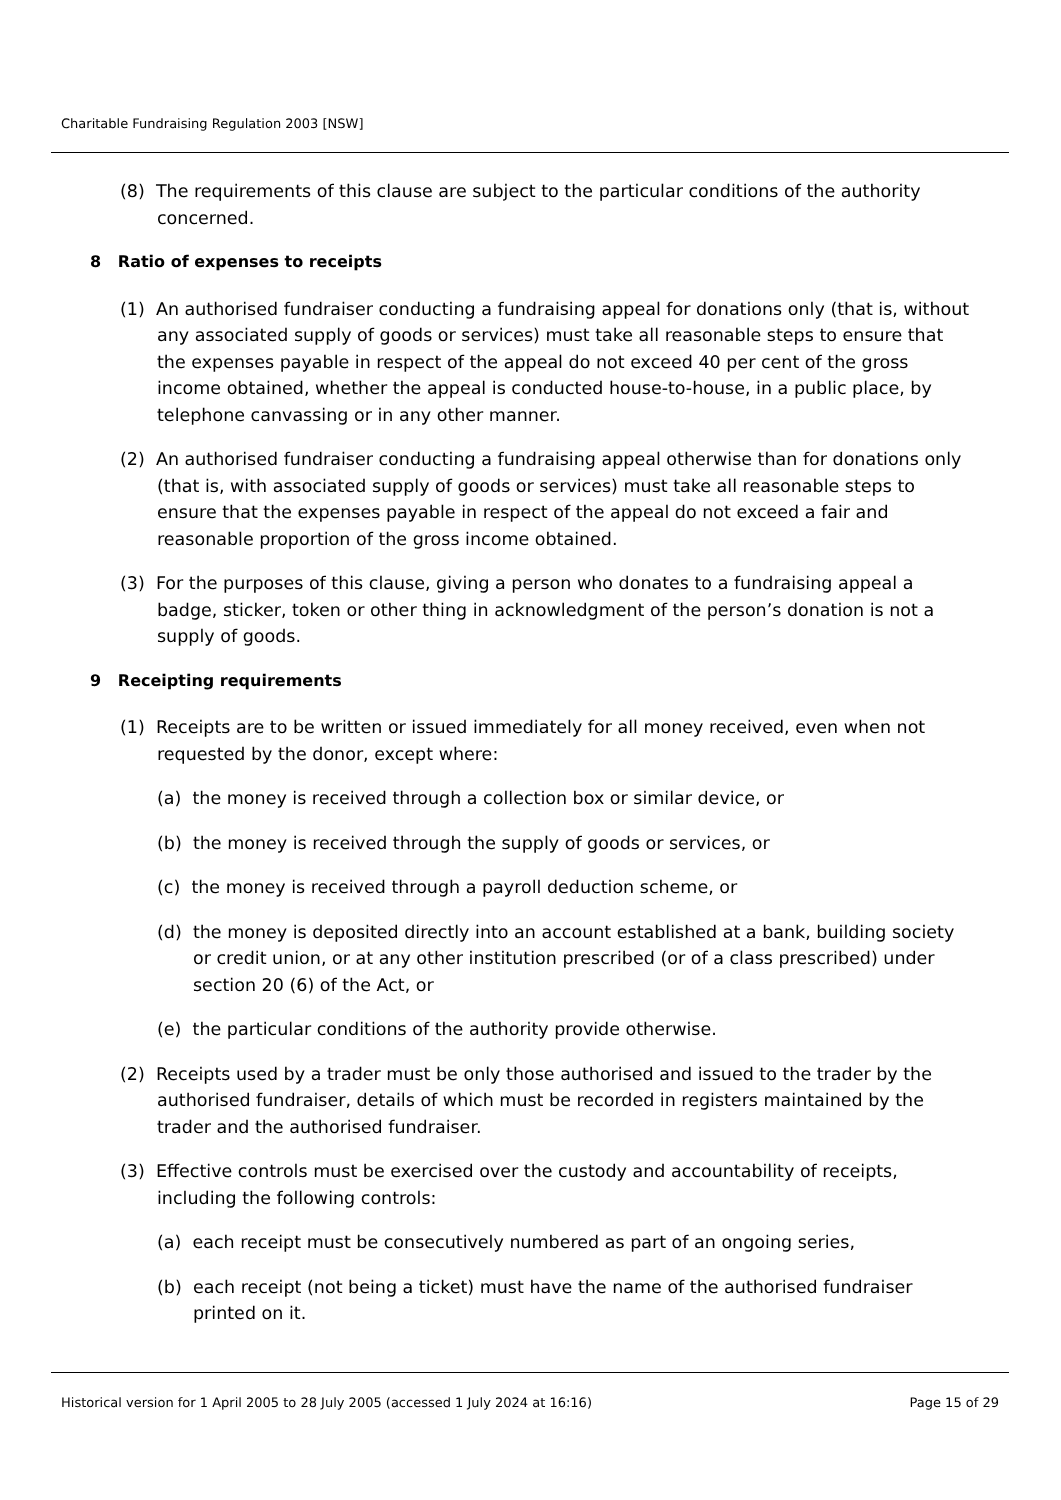Charitable Fundraising Regulation 2003 [NSW]
(8) The requirements of this clause are subject to the particular conditions of the authority concerned.
8 Ratio of expenses to receipts
(1) An authorised fundraiser conducting a fundraising appeal for donations only (that is, without any associated supply of goods or services) must take all reasonable steps to ensure that the expenses payable in respect of the appeal do not exceed 40 per cent of the gross income obtained, whether the appeal is conducted house-to-house, in a public place, by telephone canvassing or in any other manner.
(2) An authorised fundraiser conducting a fundraising appeal otherwise than for donations only (that is, with associated supply of goods or services) must take all reasonable steps to ensure that the expenses payable in respect of the appeal do not exceed a fair and reasonable proportion of the gross income obtained.
(3) For the purposes of this clause, giving a person who donates to a fundraising appeal a badge, sticker, token or other thing in acknowledgment of the person’s donation is not a supply of goods.
9 Receipting requirements
(1) Receipts are to be written or issued immediately for all money received, even when not requested by the donor, except where:
(a) the money is received through a collection box or similar device, or
(b) the money is received through the supply of goods or services, or
(c) the money is received through a payroll deduction scheme, or
(d) the money is deposited directly into an account established at a bank, building society or credit union, or at any other institution prescribed (or of a class prescribed) under section 20 (6) of the Act, or
(e) the particular conditions of the authority provide otherwise.
(2) Receipts used by a trader must be only those authorised and issued to the trader by the authorised fundraiser, details of which must be recorded in registers maintained by the trader and the authorised fundraiser.
(3) Effective controls must be exercised over the custody and accountability of receipts, including the following controls:
(a) each receipt must be consecutively numbered as part of an ongoing series,
(b) each receipt (not being a ticket) must have the name of the authorised fundraiser printed on it.
Historical version for 1 April 2005 to 28 July 2005 (accessed 1 July 2024 at 16:16) Page 15 of 29